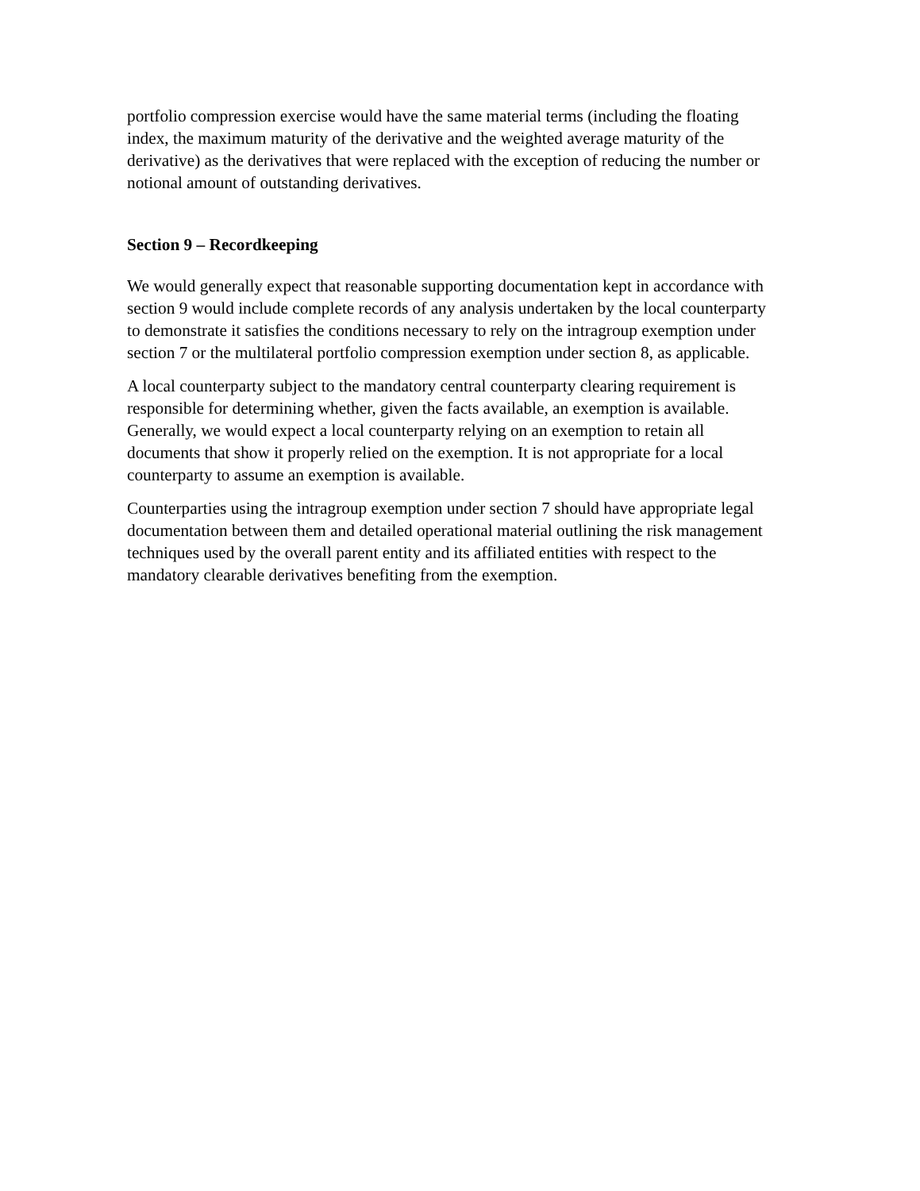portfolio compression exercise would have the same material terms (including the floating index, the maximum maturity of the derivative and the weighted average maturity of the derivative) as the derivatives that were replaced with the exception of reducing the number or notional amount of outstanding derivatives.
Section 9 – Recordkeeping
We would generally expect that reasonable supporting documentation kept in accordance with section 9 would include complete records of any analysis undertaken by the local counterparty to demonstrate it satisfies the conditions necessary to rely on the intragroup exemption under section 7 or the multilateral portfolio compression exemption under section 8, as applicable.
A local counterparty subject to the mandatory central counterparty clearing requirement is responsible for determining whether, given the facts available, an exemption is available. Generally, we would expect a local counterparty relying on an exemption to retain all documents that show it properly relied on the exemption. It is not appropriate for a local counterparty to assume an exemption is available.
Counterparties using the intragroup exemption under section 7 should have appropriate legal documentation between them and detailed operational material outlining the risk management techniques used by the overall parent entity and its affiliated entities with respect to the mandatory clearable derivatives benefiting from the exemption.